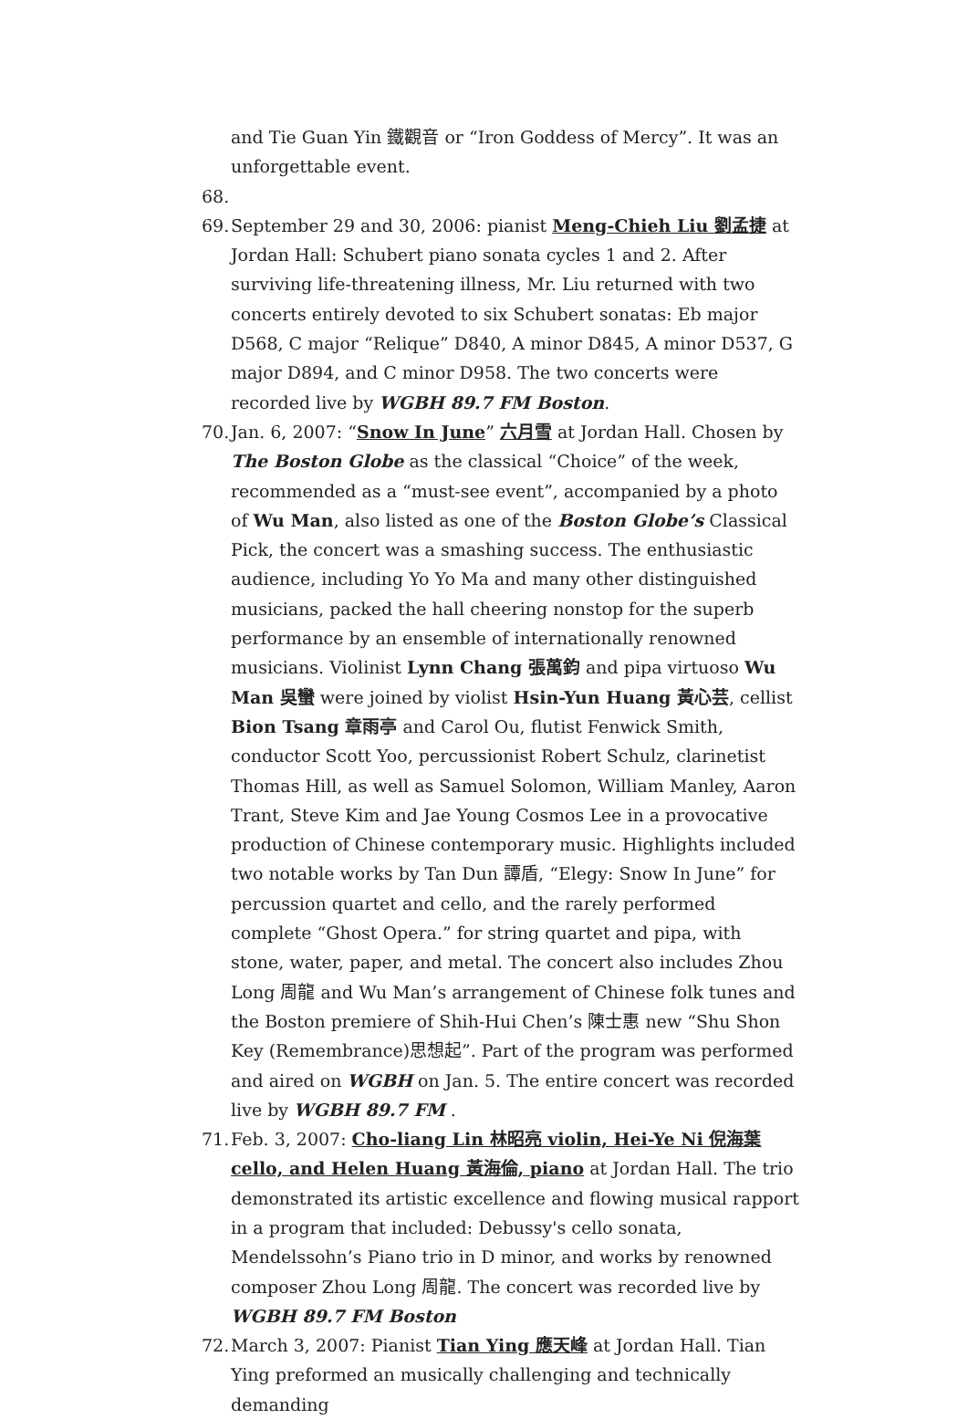and Tie Guan Yin 鐵觀音 or “Iron Goddess of Mercy”. It was an unforgettable event.
68.
69. September 29 and 30, 2006: pianist Meng-Chieh Liu 劉孟捷 at Jordan Hall: Schubert piano sonata cycles 1 and 2. After surviving life-threatening illness, Mr. Liu returned with two concerts entirely devoted to six Schubert sonatas: Eb major D568, C major “Relique” D840, A minor D845, A minor D537, G major D894, and C minor D958. The two concerts were recorded live by WGBH 89.7 FM Boston.
70. Jan. 6, 2007: “Snow In June” 六月雪 at Jordan Hall. Chosen by The Boston Globe as the classical “Choice” of the week, recommended as a “must-see event”, accompanied by a photo of Wu Man, also listed as one of the Boston Globe’s Classical Pick, the concert was a smashing success. The enthusiastic audience, including Yo Yo Ma and many other distinguished musicians, packed the hall cheering nonstop for the superb performance by an ensemble of internationally renowned musicians. Violinist Lynn Chang 張萬鈞 and pipa virtuoso Wu Man 吳蠻 were joined by violist Hsin-Yun Huang 黃心芸, cellist Bion Tsang 章雨亭 and Carol Ou, flutist Fenwick Smith, conductor Scott Yoo, percussionist Robert Schulz, clarinetist Thomas Hill, as well as Samuel Solomon, William Manley, Aaron Trant, Steve Kim and Jae Young Cosmos Lee in a provocative production of Chinese contemporary music. Highlights included two notable works by Tan Dun 譚盾, “Elegy: Snow In June” for percussion quartet and cello, and the rarely performed complete “Ghost Opera.” for string quartet and pipa, with stone, water, paper, and metal. The concert also includes Zhou Long 周龍 and Wu Man’s arrangement of Chinese folk tunes and the Boston premiere of Shih-Hui Chen’s 陳士惠 new “Shu Shon Key (Remembrance)思想起”. Part of the program was performed and aired on WGBH on Jan. 5. The entire concert was recorded live by WGBH 89.7 FM .
71. Feb. 3, 2007: Cho-liang Lin 林昭亮 violin, Hei-Ye Ni 倪海葉 cello, and Helen Huang 黃海倫, piano at Jordan Hall. The trio demonstrated its artistic excellence and flowing musical rapport in a program that included: Debussy's cello sonata, Mendelssohn’s Piano trio in D minor, and works by renowned composer Zhou Long 周龍. The concert was recorded live by WGBH 89.7 FM Boston
72. March 3, 2007: Pianist Tian Ying 應天峰 at Jordan Hall. Tian Ying preformed an musically challenging and technically demanding